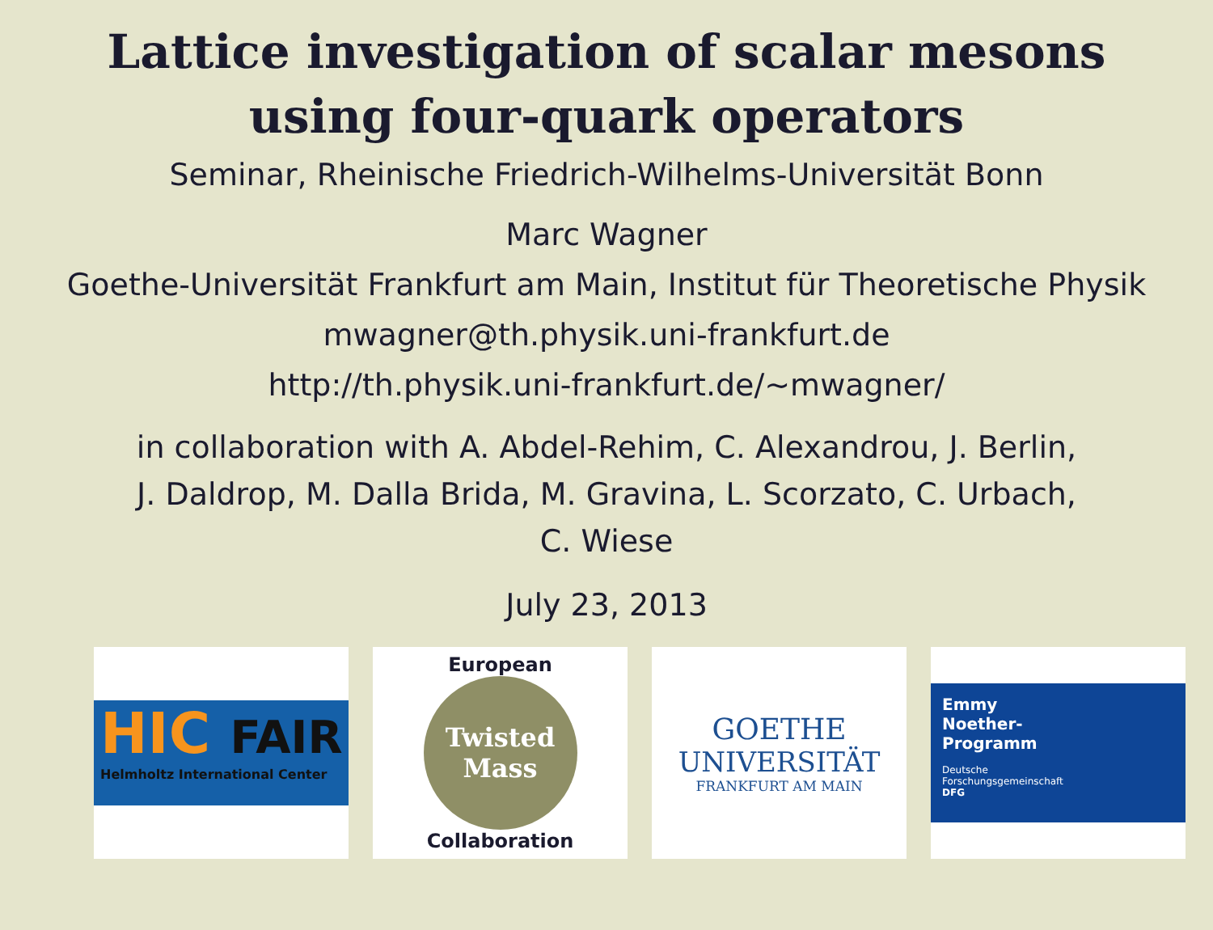Lattice investigation of scalar mesons
using four-quark operators
Seminar, Rheinische Friedrich-Wilhelms-Universität Bonn
Marc Wagner
Goethe-Universität Frankfurt am Main, Institut für Theoretische Physik
mwagner@th.physik.uni-frankfurt.de
http://th.physik.uni-frankfurt.de/∼mwagner/
in collaboration with A. Abdel-Rehim, C. Alexandrou, J. Berlin,
J. Daldrop, M. Dalla Brida, M. Gravina, L. Scorzato, C. Urbach,
C. Wiese
July 23, 2013
HIC FAIR
Helmholtz International Center
European
Twisted
Mass
Collaboration
GOETHE
UNIVERSITÄT
FRANKFURT AM MAIN
Emmy
Noether-
Programm
Deutsche
Forschungsgemeinschaft
DFG